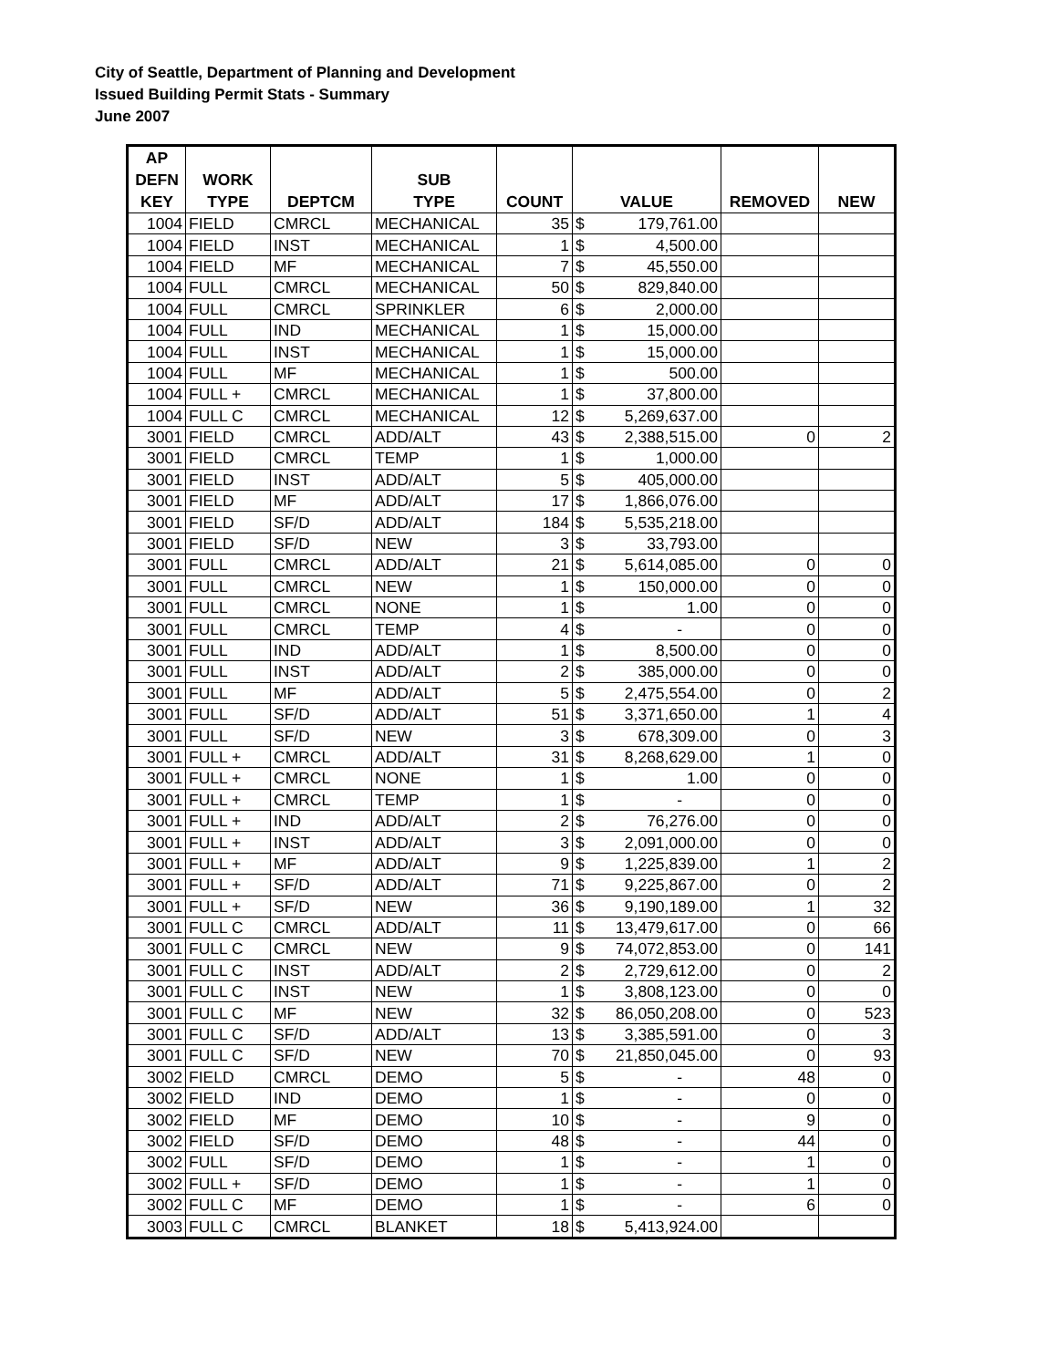City of Seattle, Department of Planning and Development
Issued Building Permit Stats - Summary
June 2007
| AP DEFN KEY | WORK TYPE | DEPTCM | SUB TYPE | COUNT | VALUE | | REMOVED | NEW |
| --- | --- | --- | --- | --- | --- | --- | --- | --- |
| 1004 | FIELD | CMRCL | MECHANICAL | 35 | $ | 179,761.00 | | |
| 1004 | FIELD | INST | MECHANICAL | 1 | $ | 4,500.00 | | |
| 1004 | FIELD | MF | MECHANICAL | 7 | $ | 45,550.00 | | |
| 1004 | FULL | CMRCL | MECHANICAL | 50 | $ | 829,840.00 | | |
| 1004 | FULL | CMRCL | SPRINKLER | 6 | $ | 2,000.00 | | |
| 1004 | FULL | IND | MECHANICAL | 1 | $ | 15,000.00 | | |
| 1004 | FULL | INST | MECHANICAL | 1 | $ | 15,000.00 | | |
| 1004 | FULL | MF | MECHANICAL | 1 | $ | 500.00 | | |
| 1004 | FULL + | CMRCL | MECHANICAL | 1 | $ | 37,800.00 | | |
| 1004 | FULL C | CMRCL | MECHANICAL | 12 | $ | 5,269,637.00 | | |
| 3001 | FIELD | CMRCL | ADD/ALT | 43 | $ | 2,388,515.00 | 0 | 2 |
| 3001 | FIELD | CMRCL | TEMP | 1 | $ | 1,000.00 | | |
| 3001 | FIELD | INST | ADD/ALT | 5 | $ | 405,000.00 | | |
| 3001 | FIELD | MF | ADD/ALT | 17 | $ | 1,866,076.00 | | |
| 3001 | FIELD | SF/D | ADD/ALT | 184 | $ | 5,535,218.00 | | |
| 3001 | FIELD | SF/D | NEW | 3 | $ | 33,793.00 | | |
| 3001 | FULL | CMRCL | ADD/ALT | 21 | $ | 5,614,085.00 | 0 | 0 |
| 3001 | FULL | CMRCL | NEW | 1 | $ | 150,000.00 | 0 | 0 |
| 3001 | FULL | CMRCL | NONE | 1 | $ | 1.00 | 0 | 0 |
| 3001 | FULL | CMRCL | TEMP | 4 | $ | - | 0 | 0 |
| 3001 | FULL | IND | ADD/ALT | 1 | $ | 8,500.00 | 0 | 0 |
| 3001 | FULL | INST | ADD/ALT | 2 | $ | 385,000.00 | 0 | 0 |
| 3001 | FULL | MF | ADD/ALT | 5 | $ | 2,475,554.00 | 0 | 2 |
| 3001 | FULL | SF/D | ADD/ALT | 51 | $ | 3,371,650.00 | 1 | 4 |
| 3001 | FULL | SF/D | NEW | 3 | $ | 678,309.00 | 0 | 3 |
| 3001 | FULL + | CMRCL | ADD/ALT | 31 | $ | 8,268,629.00 | 1 | 0 |
| 3001 | FULL + | CMRCL | NONE | 1 | $ | 1.00 | 0 | 0 |
| 3001 | FULL + | CMRCL | TEMP | 1 | $ | - | 0 | 0 |
| 3001 | FULL + | IND | ADD/ALT | 2 | $ | 76,276.00 | 0 | 0 |
| 3001 | FULL + | INST | ADD/ALT | 3 | $ | 2,091,000.00 | 0 | 0 |
| 3001 | FULL + | MF | ADD/ALT | 9 | $ | 1,225,839.00 | 1 | 2 |
| 3001 | FULL + | SF/D | ADD/ALT | 71 | $ | 9,225,867.00 | 0 | 2 |
| 3001 | FULL + | SF/D | NEW | 36 | $ | 9,190,189.00 | 1 | 32 |
| 3001 | FULL C | CMRCL | ADD/ALT | 11 | $ | 13,479,617.00 | 0 | 66 |
| 3001 | FULL C | CMRCL | NEW | 9 | $ | 74,072,853.00 | 0 | 141 |
| 3001 | FULL C | INST | ADD/ALT | 2 | $ | 2,729,612.00 | 0 | 2 |
| 3001 | FULL C | INST | NEW | 1 | $ | 3,808,123.00 | 0 | 0 |
| 3001 | FULL C | MF | NEW | 32 | $ | 86,050,208.00 | 0 | 523 |
| 3001 | FULL C | SF/D | ADD/ALT | 13 | $ | 3,385,591.00 | 0 | 3 |
| 3001 | FULL C | SF/D | NEW | 70 | $ | 21,850,045.00 | 0 | 93 |
| 3002 | FIELD | CMRCL | DEMO | 5 | $ | - | 48 | 0 |
| 3002 | FIELD | IND | DEMO | 1 | $ | - | 0 | 0 |
| 3002 | FIELD | MF | DEMO | 10 | $ | - | 9 | 0 |
| 3002 | FIELD | SF/D | DEMO | 48 | $ | - | 44 | 0 |
| 3002 | FULL | SF/D | DEMO | 1 | $ | - | 1 | 0 |
| 3002 | FULL + | SF/D | DEMO | 1 | $ | - | 1 | 0 |
| 3002 | FULL C | MF | DEMO | 1 | $ | - | 6 | 0 |
| 3003 | FULL C | CMRCL | BLANKET | 18 | $ | 5,413,924.00 | | |